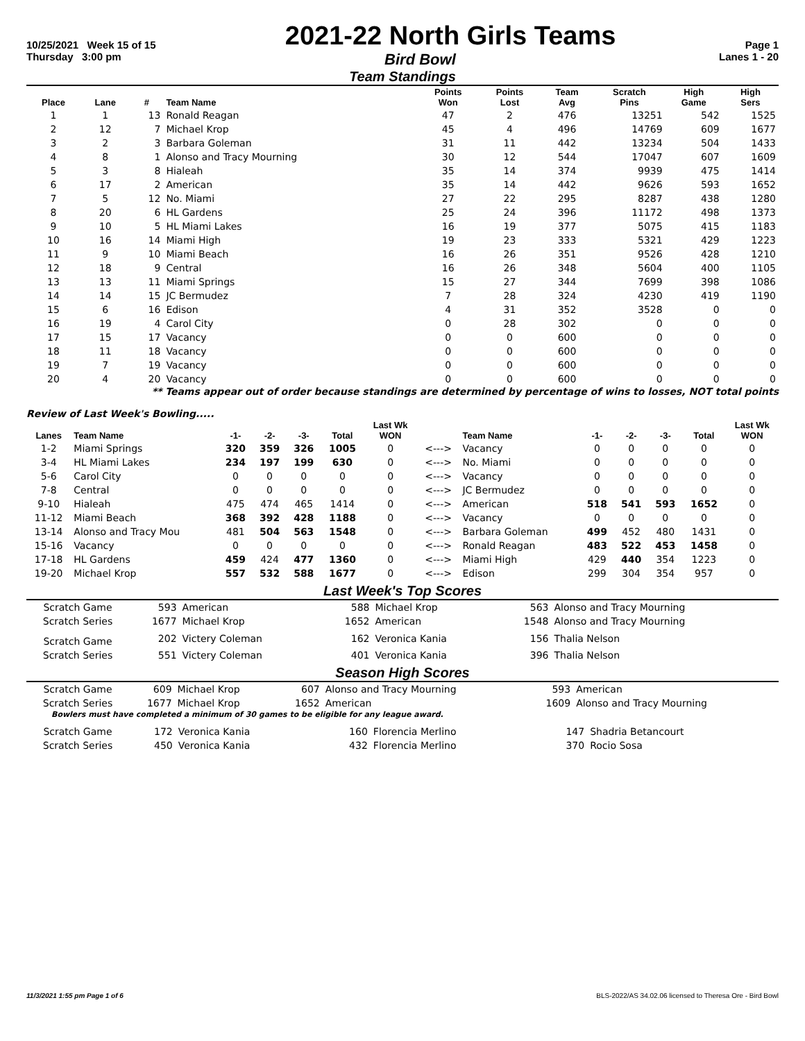10/25/2021 Week 15 of 15 2021-22 North Girls Teams Page 1
Thursday 3:00 pm Bird Bowl Lanes 1 - 20
Team Standings
| Place | Lane | # | Team Name | Points Won | Points Lost | Team Avg | Scratch Pins | High Game | High Sers |
| --- | --- | --- | --- | --- | --- | --- | --- | --- | --- |
| 1 | 1 | 13 | Ronald Reagan | 47 | 2 | 476 | 13251 | 542 | 1525 |
| 2 | 12 | 7 | Michael Krop | 45 | 4 | 496 | 14769 | 609 | 1677 |
| 3 | 2 | 3 | Barbara Goleman | 31 | 11 | 442 | 13234 | 504 | 1433 |
| 4 | 8 | 1 | Alonso and Tracy Mourning | 30 | 12 | 544 | 17047 | 607 | 1609 |
| 5 | 3 | 8 | Hialeah | 35 | 14 | 374 | 9939 | 475 | 1414 |
| 6 | 17 | 2 | American | 35 | 14 | 442 | 9626 | 593 | 1652 |
| 7 | 5 | 12 | No. Miami | 27 | 22 | 295 | 8287 | 438 | 1280 |
| 8 | 20 | 6 | HL Gardens | 25 | 24 | 396 | 11172 | 498 | 1373 |
| 9 | 10 | 5 | HL Miami Lakes | 16 | 19 | 377 | 5075 | 415 | 1183 |
| 10 | 16 | 14 | Miami High | 19 | 23 | 333 | 5321 | 429 | 1223 |
| 11 | 9 | 10 | Miami Beach | 16 | 26 | 351 | 9526 | 428 | 1210 |
| 12 | 18 | 9 | Central | 16 | 26 | 348 | 5604 | 400 | 1105 |
| 13 | 13 | 11 | Miami Springs | 15 | 27 | 344 | 7699 | 398 | 1086 |
| 14 | 14 | 15 | JC Bermudez | 7 | 28 | 324 | 4230 | 419 | 1190 |
| 15 | 6 | 16 | Edison | 4 | 31 | 352 | 3528 | 0 | 0 |
| 16 | 19 | 4 | Carol City | 0 | 28 | 302 | 0 | 0 | 0 |
| 17 | 15 | 17 | Vacancy | 0 | 0 | 600 | 0 | 0 | 0 |
| 18 | 11 | 18 | Vacancy | 0 | 0 | 600 | 0 | 0 | 0 |
| 19 | 7 | 19 | Vacancy | 0 | 0 | 600 | 0 | 0 | 0 |
| 20 | 4 | 20 | Vacancy | 0 | 0 | 600 | 0 | 0 | 0 |
** Teams appear out of order because standings are determined by percentage of wins to losses, NOT total points
Review of Last Week's Bowling.....
| Lanes | Team Name | -1- | -2- | -3- | Total | Last Wk WON | | Team Name | -1- | -2- | -3- | Total | Last Wk WON |
| --- | --- | --- | --- | --- | --- | --- | --- | --- | --- | --- | --- | --- | --- |
| 1-2 | Miami Springs | 320 | 359 | 326 | 1005 | 0 | <---> | Vacancy | 0 | 0 | 0 | 0 | 0 |
| 3-4 | HL Miami Lakes | 234 | 197 | 199 | 630 | 0 | <---> | No. Miami | 0 | 0 | 0 | 0 | 0 |
| 5-6 | Carol City | 0 | 0 | 0 | 0 | 0 | <---> | Vacancy | 0 | 0 | 0 | 0 | 0 |
| 7-8 | Central | 0 | 0 | 0 | 0 | 0 | <---> | JC Bermudez | 0 | 0 | 0 | 0 | 0 |
| 9-10 | Hialeah | 475 | 474 | 465 | 1414 | 0 | <---> | American | 518 | 541 | 593 | 1652 | 0 |
| 11-12 | Miami Beach | 368 | 392 | 428 | 1188 | 0 | <---> | Vacancy | 0 | 0 | 0 | 0 | 0 |
| 13-14 | Alonso and Tracy Mou | 481 | 504 | 563 | 1548 | 0 | <---> | Barbara Goleman | 499 | 452 | 480 | 1431 | 0 |
| 15-16 | Vacancy | 0 | 0 | 0 | 0 | 0 | <---> | Ronald Reagan | 483 | 522 | 453 | 1458 | 0 |
| 17-18 | HL Gardens | 459 | 424 | 477 | 1360 | 0 | <---> | Miami High | 429 | 440 | 354 | 1223 | 0 |
| 19-20 | Michael Krop | 557 | 532 | 588 | 1677 | 0 | <---> | Edison | 299 | 304 | 354 | 957 | 0 |
Last Week's Top Scores
| Scratch Game | 593 | American | 588 | Michael Krop | 563 | Alonso and Tracy Mourning |
| Scratch Series | 1677 | Michael Krop | 1652 | American | 1548 | Alonso and Tracy Mourning |
| Scratch Game | 202 | Victery Coleman | 162 | Veronica Kania | 156 | Thalia Nelson |
| Scratch Series | 551 | Victery Coleman | 401 | Veronica Kania | 396 | Thalia Nelson |
Season High Scores
| Scratch Game | 609 | Michael Krop | 607 | Alonso and Tracy Mourning | 593 | American |
| Scratch Series | 1677 | Michael Krop | 1652 | American | 1609 | Alonso and Tracy Mourning |
Bowlers must have completed a minimum of 30 games to be eligible for any league award.
| Scratch Game | 172 | Veronica Kania | 160 | Florencia Merlino | 147 | Shadria Betancourt |
| Scratch Series | 450 | Veronica Kania | 432 | Florencia Merlino | 370 | Rocio Sosa |
11/3/2021 1:55 pm Page 1 of 6 BLS-2022/AS 34.02.06 licensed to Theresa Ore - Bird Bowl